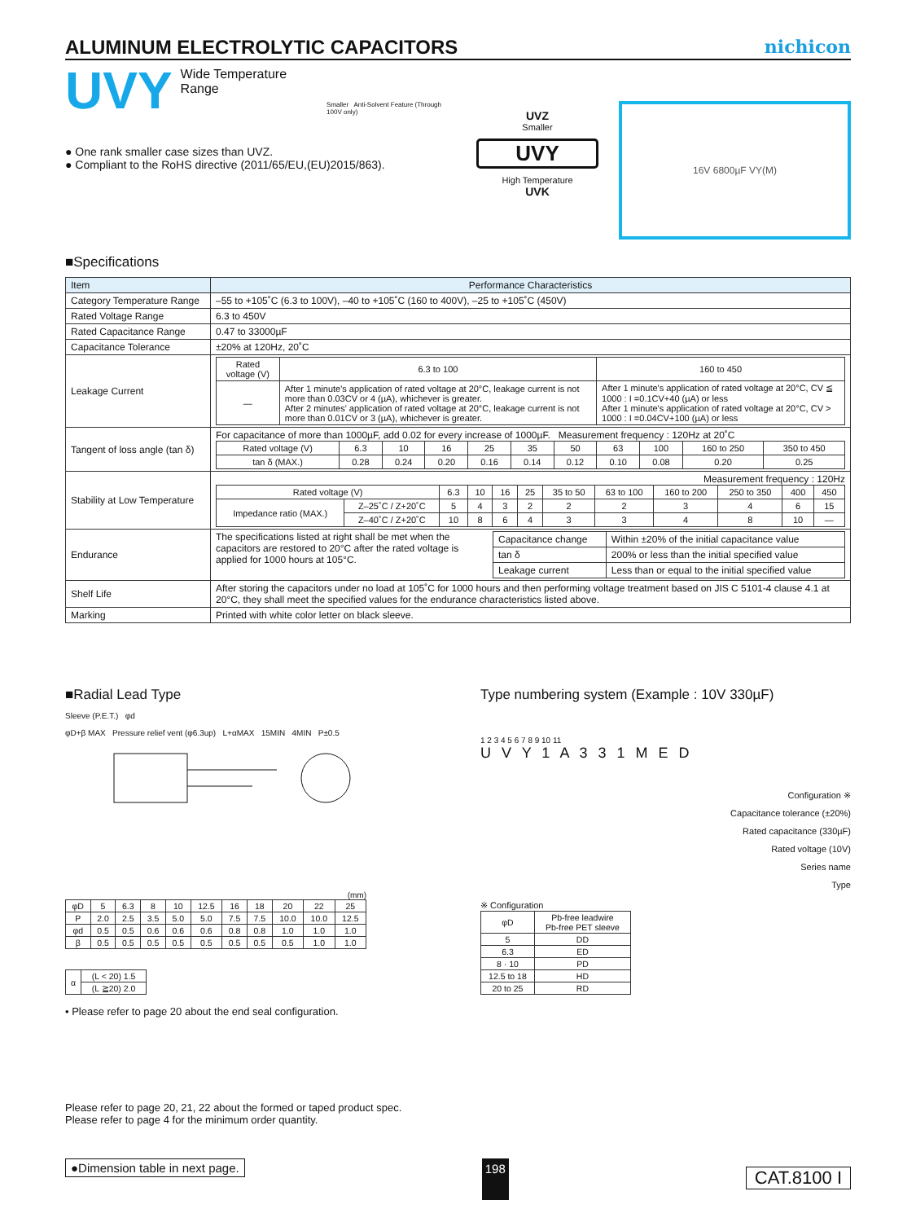ALUMINUM ELECTROLYTIC CAPACITORS nichicon
UVY
Wide Temperature Range
Smaller Anti-Solvent Feature (Through 100V only)
● One rank smaller case sizes than UVZ.
● Compliant to the RoHS directive (2011/65/EU,(EU)2015/863).
UVZ
Smaller
UVY
High Temperature
UVK
16V 6800µF VY(M)
■Specifications
| Item | Performance Characteristics |
| --- | --- |
| Category Temperature Range | –55 to +105˚C (6.3 to 100V), –40 to +105˚C (160 to 400V), –25 to +105˚C (450V) |
| Rated Voltage Range | 6.3 to 450V |
| Rated Capacitance Range | 0.47 to 33000µF |
| Capacitance Tolerance | ±20% at 120Hz, 20˚C |
| Leakage Current | / Rated voltage (V) / 6.3 to 100 / 160 to 450 / / — / After 1 minute's application of rated voltage at 20°C, leakage current is not more than 0.03CV or 4 (µA), whichever is greater. After 2 minutes' application of rated voltage at 20°C, leakage current is not more than 0.01CV or 3 (µA), whichever is greater. / After 1 minute's application of rated voltage at 20°C, CV ≦ 1000 : I =0.1CV+40 (µA) or less After 1 minute's application of rated voltage at 20°C, CV > 1000 : I =0.04CV+100 (µA) or less / |
| Tangent of loss angle (tan δ) | For capacitance of more than 1000µF, add 0.02 for every increase of 1000µF. Measurement frequency : 120Hz at 20˚C / Rated voltage (V) / 6.3 / 10 / 16 / 25 / 35 / 50 / 63 / 100 / 160 to 250 / 350 to 450 / / tan δ (MAX.) / 0.28 / 0.24 / 0.20 / 0.16 / 0.14 / 0.12 / 0.10 / 0.08 / 0.20 / 0.25 / |
| Stability at Low Temperature | Measurement frequency : 120Hz / Rated voltage (V) / / 6.3 / 10 / 16 / 25 / 35 to 50 / 63 to 100 / 160 to 200 / 250 to 350 / 400 / 450 / / Impedance ratio (MAX.) / Z–25˚C / Z+20˚C / 5 / 4 / 3 / 2 / 2 / 2 / 3 / 4 / 6 / 15 / / / Z–40˚C / Z+20˚C / 10 / 8 / 6 / 4 / 3 / 3 / 4 / 8 / 10 / — / |
| Endurance | The specifications listed at right shall be met when the capacitors are restored to 20°C after the rated voltage is applied for 1000 hours at 105°C. / Capacitance change / Within ±20% of the initial capacitance value / / tan δ / 200% or less than the initial specified value / / Leakage current / Less than or equal to the initial specified value / |
| Shelf Life | After storing the capacitors under no load at 105˚C for 1000 hours and then performing voltage treatment based on JIS C 5101-4 clause 4.1 at 20°C, they shall meet the specified values for the endurance characteristics listed above. |
| Marking | Printed with white color letter on black sleeve. |
■Radial Lead Type
Sleeve (P.E.T.) φd
φD+β MAX Pressure relief vent (φ6.3up) L+αMAX 15MIN 4MIN P±0.5
(mm)
| φD | 5 | 6.3 | 8 | 10 | 12.5 | 16 | 18 | 20 | 22 | 25 |
| P | 2.0 | 2.5 | 3.5 | 5.0 | 5.0 | 7.5 | 7.5 | 10.0 | 10.0 | 12.5 |
| φd | 0.5 | 0.5 | 0.6 | 0.6 | 0.6 | 0.8 | 0.8 | 1.0 | 1.0 | 1.0 |
| β | 0.5 | 0.5 | 0.5 | 0.5 | 0.5 | 0.5 | 0.5 | 0.5 | 1.0 | 1.0 |
| α | (L < 20) 1.5 |
| | (L ≧20) 2.0 |
• Please refer to page 20 about the end seal configuration.
Type numbering system (Example : 10V 330µF)
1 2 3 4 5 6 7 8 9 10 11
U V Y 1 A 3 3 1 M E D
Configuration ※
Capacitance tolerance (±20%)
Rated capacitance (330µF)
Rated voltage (10V)
Series name
Type
※ Configuration
| φD | Pb-free leadwire Pb-free PET sleeve |
| 5 | DD |
| 6.3 | ED |
| 8 · 10 | PD |
| 12.5 to 18 | HD |
| 20 to 25 | RD |
Please refer to page 20, 21, 22 about the formed or taped product spec.
Please refer to page 4 for the minimum order quantity.
●Dimension table in next page. 198
CAT.8100 I